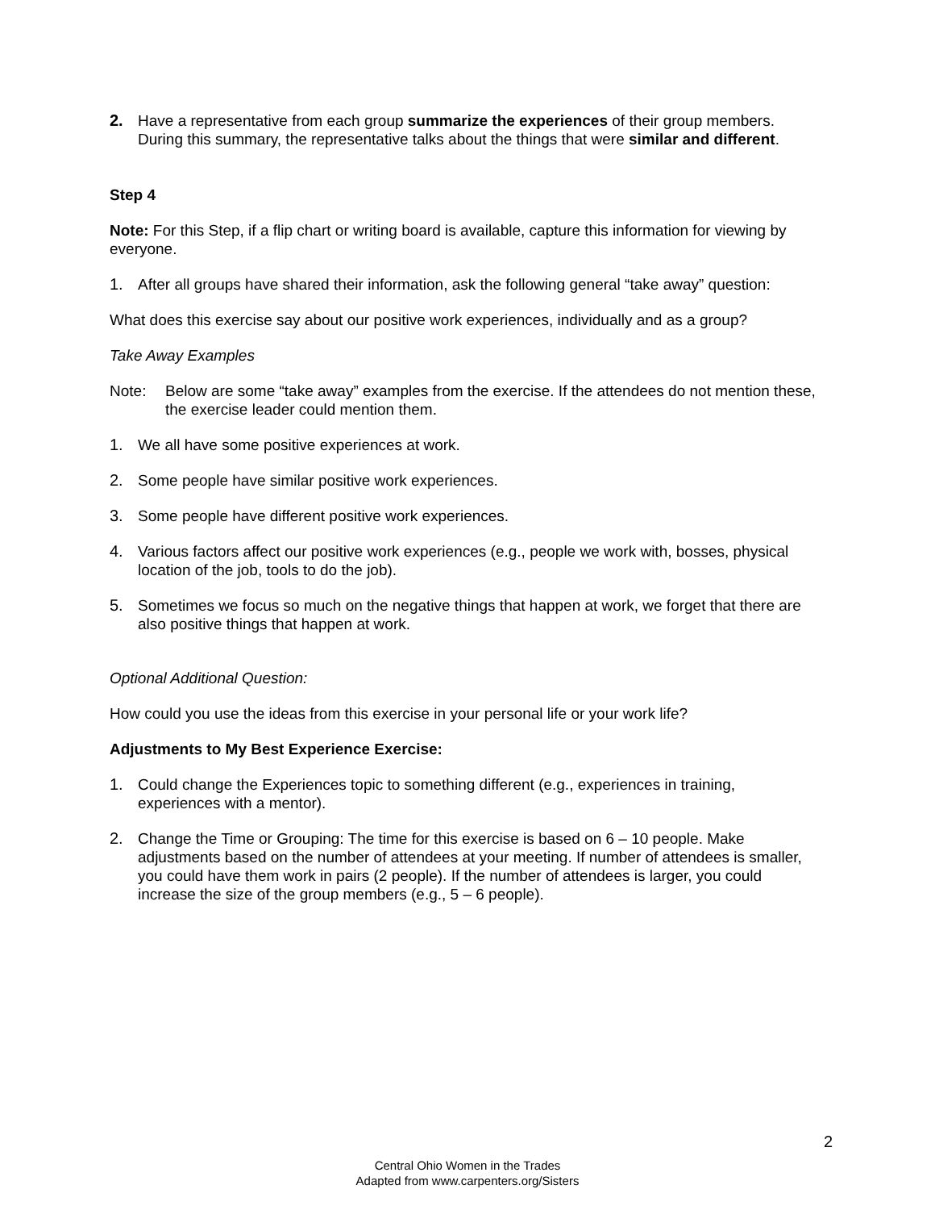2. Have a representative from each group summarize the experiences of their group members. During this summary, the representative talks about the things that were similar and different.
Step 4
Note: For this Step, if a flip chart or writing board is available, capture this information for viewing by everyone.
1. After all groups have shared their information, ask the following general “take away” question:
What does this exercise say about our positive work experiences, individually and as a group?
Take Away Examples
Note: Below are some “take away” examples from the exercise. If the attendees do not mention these, the exercise leader could mention them.
1. We all have some positive experiences at work.
2. Some people have similar positive work experiences.
3. Some people have different positive work experiences.
4. Various factors affect our positive work experiences (e.g., people we work with, bosses, physical location of the job, tools to do the job).
5. Sometimes we focus so much on the negative things that happen at work, we forget that there are also positive things that happen at work.
Optional Additional Question:
How could you use the ideas from this exercise in your personal life or your work life?
Adjustments to My Best Experience Exercise:
1. Could change the Experiences topic to something different (e.g., experiences in training, experiences with a mentor).
2. Change the Time or Grouping: The time for this exercise is based on 6 – 10 people. Make adjustments based on the number of attendees at your meeting. If number of attendees is smaller, you could have them work in pairs (2 people). If the number of attendees is larger, you could increase the size of the group members (e.g., 5 – 6 people).
2
Central Ohio Women in the Trades
Adapted from www.carpenters.org/Sisters